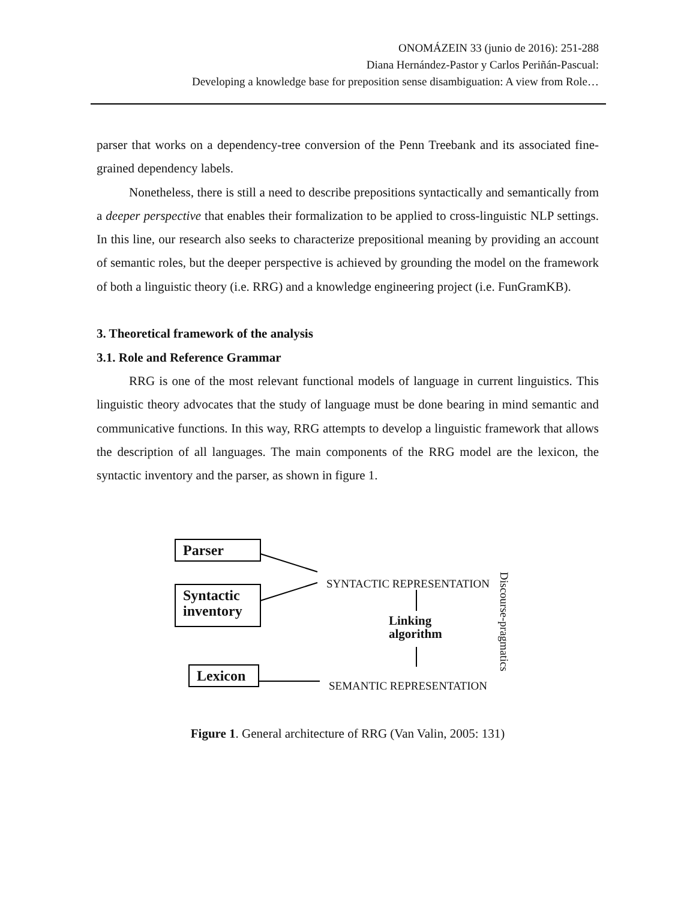ONOMÁZEIN 33 (junio de 2016): 251-288
Diana Hernández-Pastor y Carlos Periñán-Pascual:
Developing a knowledge base for preposition sense disambiguation: A view from Role…
parser that works on a dependency-tree conversion of the Penn Treebank and its associated fine-grained dependency labels.
Nonetheless, there is still a need to describe prepositions syntactically and semantically from a deeper perspective that enables their formalization to be applied to cross-linguistic NLP settings. In this line, our research also seeks to characterize prepositional meaning by providing an account of semantic roles, but the deeper perspective is achieved by grounding the model on the framework of both a linguistic theory (i.e. RRG) and a knowledge engineering project (i.e. FunGramKB).
3. Theoretical framework of the analysis
3.1. Role and Reference Grammar
RRG is one of the most relevant functional models of language in current linguistics. This linguistic theory advocates that the study of language must be done bearing in mind semantic and communicative functions. In this way, RRG attempts to develop a linguistic framework that allows the description of all languages. The main components of the RRG model are the lexicon, the syntactic inventory and the parser, as shown in figure 1.
Parser
Syntactic inventory
Lexicon
SYNTACTIC REPRESENTATION
SEMANTIC REPRESENTATION
Linking
algorithm
Discourse-pragmatics
Figure 1. General architecture of RRG (Van Valin, 2005: 131)